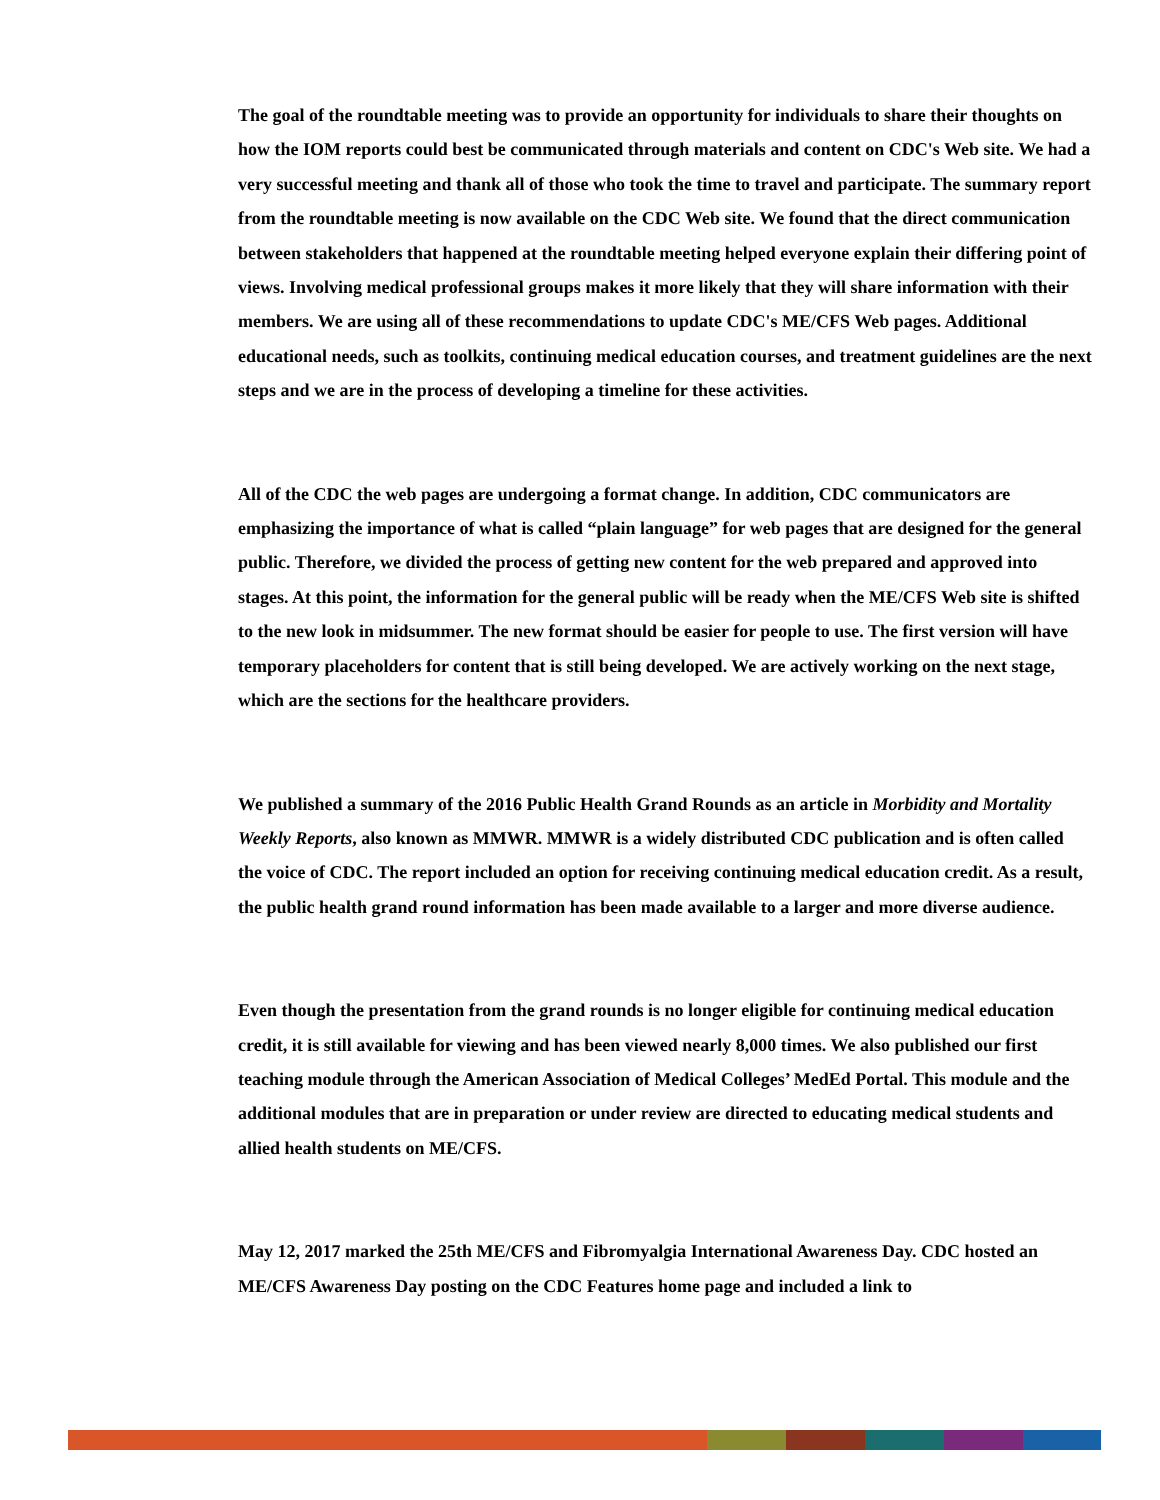The goal of the roundtable meeting was to provide an opportunity for individuals to share their thoughts on how the IOM reports could best be communicated through materials and content on CDC's Web site. We had a very successful meeting and thank all of those who took the time to travel and participate. The summary report from the roundtable meeting is now available on the CDC Web site. We found that the direct communication between stakeholders that happened at the roundtable meeting helped everyone explain their differing point of views. Involving medical professional groups makes it more likely that they will share information with their members. We are using all of these recommendations to update CDC's ME/CFS Web pages. Additional educational needs, such as toolkits, continuing medical education courses, and treatment guidelines are the next steps and we are in the process of developing a timeline for these activities.
All of the CDC the web pages are undergoing a format change. In addition, CDC communicators are emphasizing the importance of what is called “plain language” for web pages that are designed for the general public. Therefore, we divided the process of getting new content for the web prepared and approved into stages. At this point, the information for the general public will be ready when the ME/CFS Web site is shifted to the new look in midsummer. The new format should be easier for people to use. The first version will have temporary placeholders for content that is still being developed. We are actively working on the next stage, which are the sections for the healthcare providers.
We published a summary of the 2016 Public Health Grand Rounds as an article in Morbidity and Mortality Weekly Reports, also known as MMWR. MMWR is a widely distributed CDC publication and is often called the voice of CDC. The report included an option for receiving continuing medical education credit. As a result, the public health grand round information has been made available to a larger and more diverse audience.
Even though the presentation from the grand rounds is no longer eligible for continuing medical education credit, it is still available for viewing and has been viewed nearly 8,000 times. We also published our first teaching module through the American Association of Medical Colleges’ MedEd Portal. This module and the additional modules that are in preparation or under review are directed to educating medical students and allied health students on ME/CFS.
May 12, 2017 marked the 25th ME/CFS and Fibromyalgia International Awareness Day. CDC hosted an ME/CFS Awareness Day posting on the CDC Features home page and included a link to